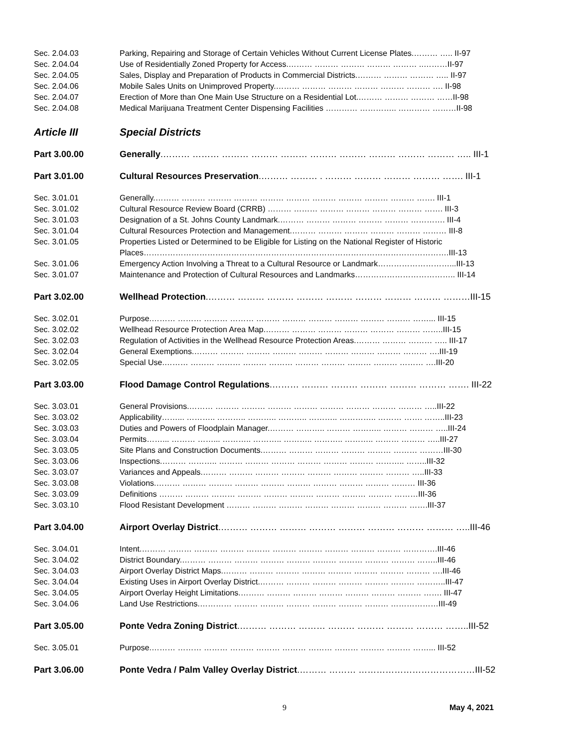Sec. 2.04.03 Parking, Repairing and Storage of Certain Vehicles Without Current License Plates.……… ….. II-97
Sec. 2.04.04 Use of Residentially Zoned Property for Access.……… ……… ……… ……… ……… ..………II-97
Sec. 2.04.05 Sales, Display and Preparation of Products in Commercial Districts.……… ……… ……… ….. II-97
Sec. 2.04.06 Mobile Sales Units on Unimproved Property.……… ……… ……… ……… ……… ……… …. II-98
Sec. 2.04.07 Erection of More than One Main Use Structure on a Residential Lot.……… ……… ……… ……II-98
Sec. 2.04.08 Medical Marijuana Treatment Center Dispensing Facilities ………… ………….. ………… ………II-98
Article III Special Districts
Part 3.00.00 Generally.……… ……… ……… ……… ……… ……… ……… ……… ……… ……… ….. III-1
Part 3.01.00 Cultural Resources Preservation.……… ……… . ……… ……… ……… ……… ……. III-1
Sec. 3.01.01 Generally.……… ……… ……… ……… ……… ……… ……… ……… ……… ……… ……. III-1
Sec. 3.01.02 Cultural Resource Review Board (CRRB) ……… ……… ……… ……… ……… ……… ……. III-3
Sec. 3.01.03 Designation of a St. Johns County Landmark.……… ……… ……… ……… ……… …………. III-4
Sec. 3.01.04 Cultural Resources Protection and Management.……… ……… ……… ……… ……… ……… III-8
Sec. 3.01.05 Properties Listed or Determined to be Eligible for Listing on the National Register of Historic Places…………………………………………………………………………………………………….III-13
Sec. 3.01.06 Emergency Action Involving a Threat to a Cultural Resource or Landmark………………………...III-13
Sec. 3.01.07 Maintenance and Protection of Cultural Resources and Landmarks……………………………….. III-14
Part 3.02.00 Wellhead Protection.……… ……… ……… ……… ……… ……… ……… ……… ………III-15
Sec. 3.02.01 Purpose.……… ……… ……… ……… ……… ……… ……… ……… ……… ……… ……... III-15
Sec. 3.02.02 Wellhead Resource Protection Area Map.……… ……… ……… ……… ……… ……… ……..III-15
Sec. 3.02.03 Regulation of Activities in the Wellhead Resource Protection Areas.……… ……… ……… ….. III-17
Sec. 3.02.04 General Exemptions.……… ……… ……… ……… ……… ……… ……… ……… ……… ….III-19
Sec. 3.02.05 Special Use.……… ……… ……… ……… ……… ……… ……… ……… ……… ……… ….III-20
Part 3.03.00 Flood Damage Control Regulations.……… ……… ……… ……… ……… ……… ……. III-22
Sec. 3.03.01 General Provisions.……… ……… ……… ……… ……… ……… ……… ……… ……… …..III-22
Sec. 3.03.02 Applicability……... ……….. ……….. ……….. ……….. ……….. ………….. ……… ……. ……..III-23
Sec. 3.03.03 Duties and Powers of Floodplain Manager.……… ……….. ……… ……….. ……… ……… …..III-24
Sec. 3.03.04 Permits……... ……… ……... ……….. ……….. ……….. ……….. ……….. ……… ……… …..III-27
Sec. 3.03.05 Site Plans and Construction Documents.……… ……… ……… ……… ……… ……… ………III-30
Sec. 3.03.06 Inspections.……… ……….. ……… ……… ……… ……… ……… ……… ……….. ……..III-32
Sec. 3.03.07 Variances and Appeals.……… ……… ……… ……… ……… ……… ……… ……… …..III-33
Sec. 3.03.08 Violations.……… ……… ……… ……… ……… ……… ……… ……… ……… ……… III-36
Sec. 3.03.09 Definitions ……… ……… ……… ……… ……… ……… ……… ……… ……… ………III-36
Sec. 3.03.10 Flood Resistant Development ……… ……… ……… ……… ……… ……… ……… …….III-37
Part 3.04.00 Airport Overlay District.……… ……… ……… ……… ……… ……… ……… ……… …..III-46
Sec. 3.04.01 Intent.……… ……… ……… ……… ……… ……… ……… ……… ……… ……… ………….III-46
Sec. 3.04.02 District Boundary.……… ……… ……… ……… ……… ……… ……… ……… ……… ……..III-46
Sec. 3.04.03 Airport Overlay District Maps.……… ……… ……… ……… ……… ……… ……… ……… ….III-46
Sec. 3.04.04 Existing Uses in Airport Overlay District.……… ……… ……… ……… ……… ……… ………..III-47
Sec. 3.04.05 Airport Overlay Height Limitations.……… ……… ……… ……… ……… ……… ……… ……. III-47
Sec. 3.04.06 Land Use Restrictions.………… ……… ……… ……… ……… ……… ……… ………………III-49
Part 3.05.00 Ponte Vedra Zoning District.……… ……… ……… ……… ……… ……… ……… ……..III-52
Sec. 3.05.01 Purpose.……… ……… ……… ……… ……… ……… ……… ……… ……… ……… ……... III-52
Part 3.06.00 Ponte Vedra / Palm Valley Overlay District.……… ……… …………………………………III-52
9 May 4, 2021